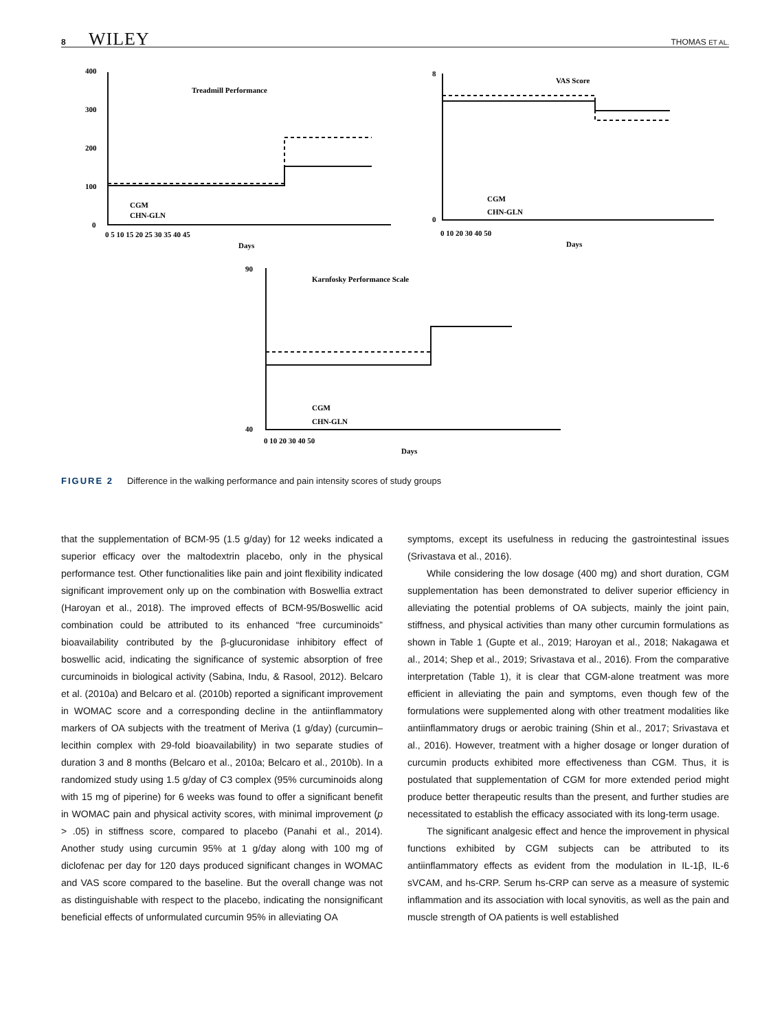8 WILEY THOMAS ET AL.
Treadmill Performance
VAS Score
Karnfosky Performance Scale
400
300
200
100
0
0 5 10 15 20 25 30 35 40 45
Days
CGM
CHN-GLN
8
0
0 10 20 30 40 50
Days
CGM
CHN-GLN
90
40
0 10 20 30 40 50
Days
CGM
CHN-GLN
FIGURE 2 Difference in the walking performance and pain intensity scores of study groups
that the supplementation of BCM-95 (1.5 g/day) for 12 weeks indicated a superior efficacy over the maltodextrin placebo, only in the physical performance test. Other functionalities like pain and joint flexibility indicated significant improvement only up on the combination with Boswellia extract (Haroyan et al., 2018). The improved effects of BCM-95/Boswellic acid combination could be attributed to its enhanced “free curcuminoids” bioavailability contributed by the β-glucuronidase inhibitory effect of boswellic acid, indicating the significance of systemic absorption of free curcuminoids in biological activity (Sabina, Indu, & Rasool, 2012). Belcaro et al. (2010a) and Belcaro et al. (2010b) reported a significant improvement in WOMAC score and a corresponding decline in the antiinflammatory markers of OA subjects with the treatment of Meriva (1 g/day) (curcumin–lecithin complex with 29-fold bioavailability) in two separate studies of duration 3 and 8 months (Belcaro et al., 2010a; Belcaro et al., 2010b). In a randomized study using 1.5 g/day of C3 complex (95% curcuminoids along with 15 mg of piperine) for 6 weeks was found to offer a significant benefit in WOMAC pain and physical activity scores, with minimal improvement (p > .05) in stiffness score, compared to placebo (Panahi et al., 2014). Another study using curcumin 95% at 1 g/day along with 100 mg of diclofenac per day for 120 days produced significant changes in WOMAC and VAS score compared to the baseline. But the overall change was not as distinguishable with respect to the placebo, indicating the nonsignificant beneficial effects of unformulated curcumin 95% in alleviating OA
symptoms, except its usefulness in reducing the gastrointestinal issues (Srivastava et al., 2016).
While considering the low dosage (400 mg) and short duration, CGM supplementation has been demonstrated to deliver superior efficiency in alleviating the potential problems of OA subjects, mainly the joint pain, stiffness, and physical activities than many other curcumin formulations as shown in Table 1 (Gupte et al., 2019; Haroyan et al., 2018; Nakagawa et al., 2014; Shep et al., 2019; Srivastava et al., 2016). From the comparative interpretation (Table 1), it is clear that CGM-alone treatment was more efficient in alleviating the pain and symptoms, even though few of the formulations were supplemented along with other treatment modalities like antiinflammatory drugs or aerobic training (Shin et al., 2017; Srivastava et al., 2016). However, treatment with a higher dosage or longer duration of curcumin products exhibited more effectiveness than CGM. Thus, it is postulated that supplementation of CGM for more extended period might produce better therapeutic results than the present, and further studies are necessitated to establish the efficacy associated with its long-term usage.
The significant analgesic effect and hence the improvement in physical functions exhibited by CGM subjects can be attributed to its antiinflammatory effects as evident from the modulation in IL-1β, IL-6 sVCAM, and hs-CRP. Serum hs-CRP can serve as a measure of systemic inflammation and its association with local synovitis, as well as the pain and muscle strength of OA patients is well established